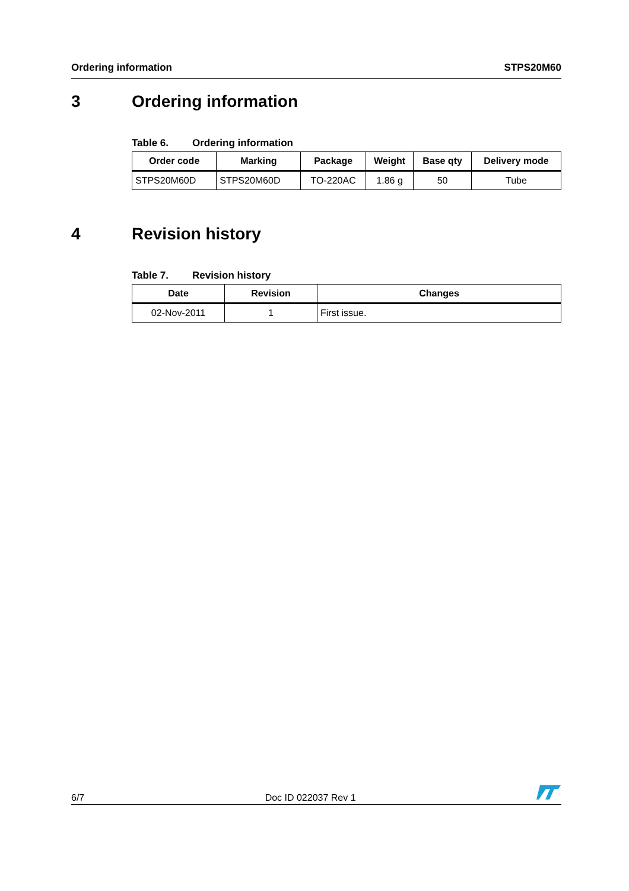Ordering information STPS20M60
3 Ordering information
Table 6. Ordering information
| Order code | Marking | Package | Weight | Base qty | Delivery mode |
| --- | --- | --- | --- | --- | --- |
| STPS20M60D | STPS20M60D | TO-220AC | 1.86 g | 50 | Tube |
4 Revision history
Table 7. Revision history
| Date | Revision | Changes |
| --- | --- | --- |
| 02-Nov-2011 | 1 | First issue. |
6/7
Doc ID 022037 Rev 1